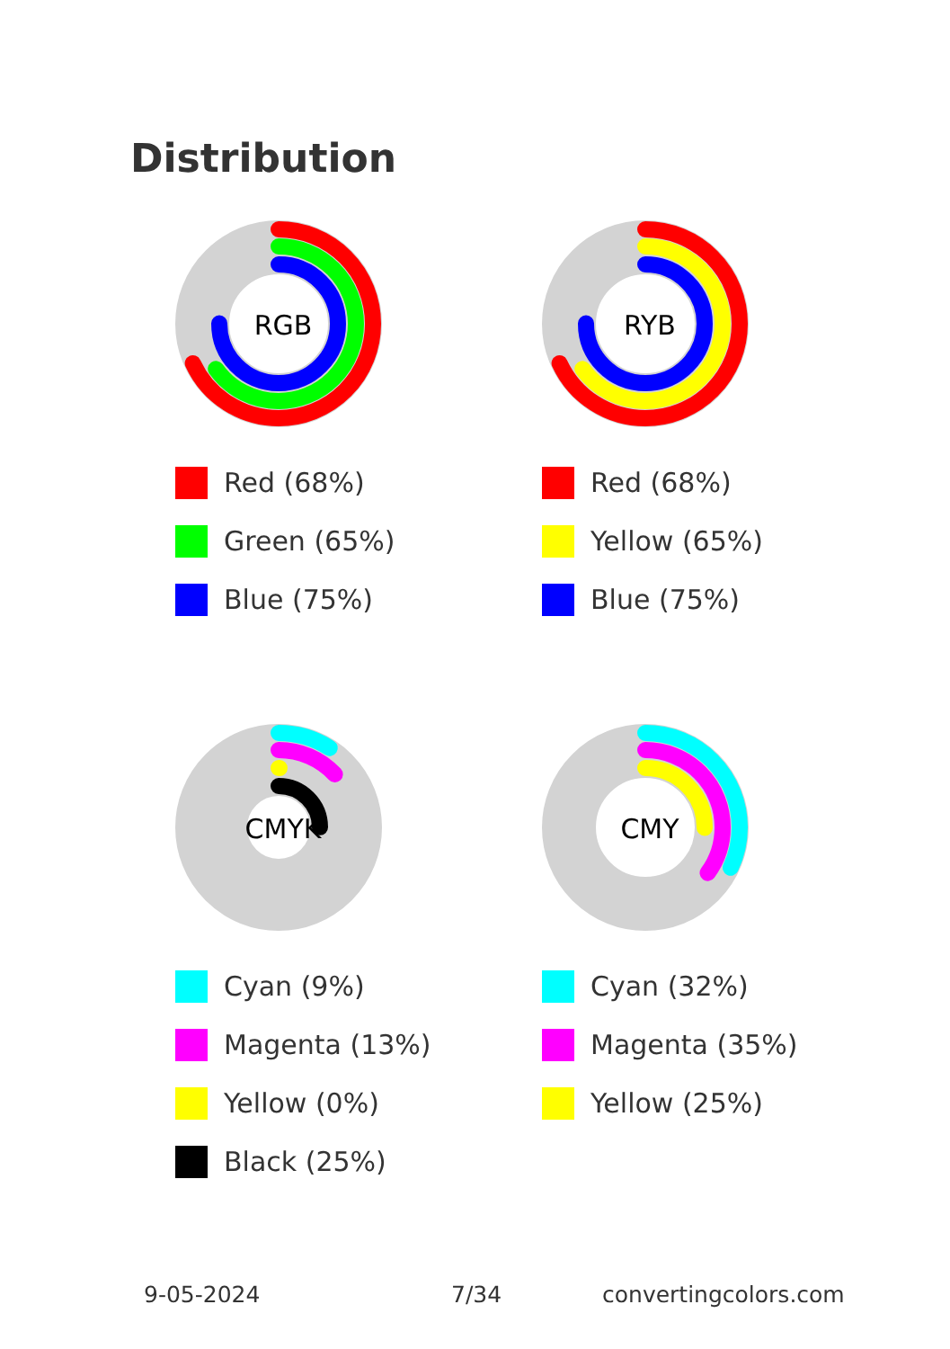Distribution
RGB
Red (68%)
Green (65%)
Blue (75%)
RYB
Red (68%)
Yellow (65%)
Blue (75%)
CMYK
Cyan (9%)
Magenta (13%)
Yellow (0%)
Black (25%)
CMY
Cyan (32%)
Magenta (35%)
Yellow (25%)
9-05-2024 7/34 convertingcolors.com